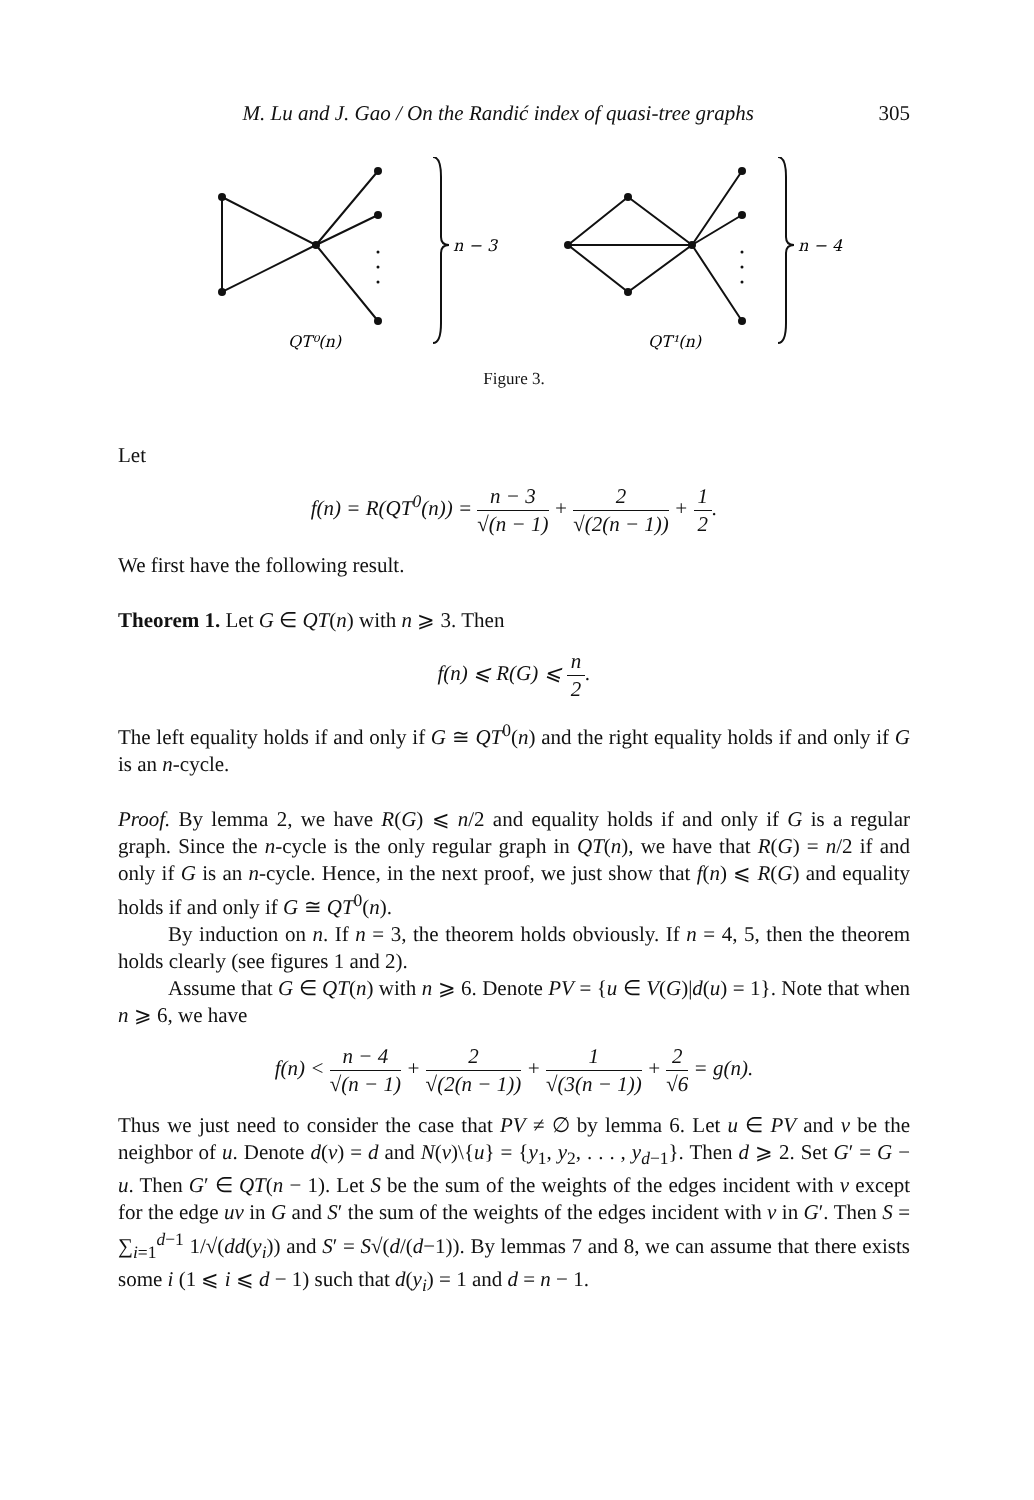M. Lu and J. Gao / On the Randić index of quasi-tree graphs 305
n − 3
n − 4
QT⁰(n)
QT¹(n)
Figure 3.
Let
f(n) = R(QT<sup>0</sup>(n)) = n − 3 √(n − 1) + 2 √(2(n − 1)) + 1 2.
We first have the following result.
Theorem 1. Let G ∈ QT(n) with n ⩾ 3. Then
f(n) ⩽ R(G) ⩽ n 2.
The left equality holds if and only if G ≅ QT<sup>0</sup>(n) and the right equality holds if and only if G is an n-cycle.
Proof. By lemma 2, we have R(G) ⩽ n/2 and equality holds if and only if G is a regular graph. Since the n-cycle is the only regular graph in QT(n), we have that R(G) = n/2 if and only if G is an n-cycle. Hence, in the next proof, we just show that f(n) ⩽ R(G) and equality holds if and only if G ≅ QT<sup>0</sup>(n).
By induction on n. If n = 3, the theorem holds obviously. If n = 4, 5, then the theorem holds clearly (see figures 1 and 2).
Assume that G ∈ QT(n) with n ⩾ 6. Denote PV = {u ∈ V(G)|d(u) = 1}. Note that when n ⩾ 6, we have
f(n) < n − 4 √(n − 1) + 2 √(2(n − 1)) + 1 √(3(n − 1)) + 2 √6 = g(n).
Thus we just need to consider the case that PV ≠ ∅ by lemma 6. Let u ∈ PV and v be the neighbor of u. Denote d(v) = d and N(v)\{u} = {y<sub>1</sub>, y<sub>2</sub>, . . . , y<sub>d−1</sub>}. Then d ⩾ 2. Set G′ = G − u. Then G′ ∈ QT(n − 1). Let S be the sum of the weights of the edges incident with v except for the edge uv in G and S′ the sum of the weights of the edges incident with v in G′. Then S = ∑<sub>i=1</sub><sup>d−1</sup> 1/√(dd(y<sub>i</sub>)) and S′ = S√(d/(d−1)). By lemmas 7 and 8, we can assume that there exists some i (1 ⩽ i ⩽ d − 1) such that d(y<sub>i</sub>) = 1 and d = n − 1.